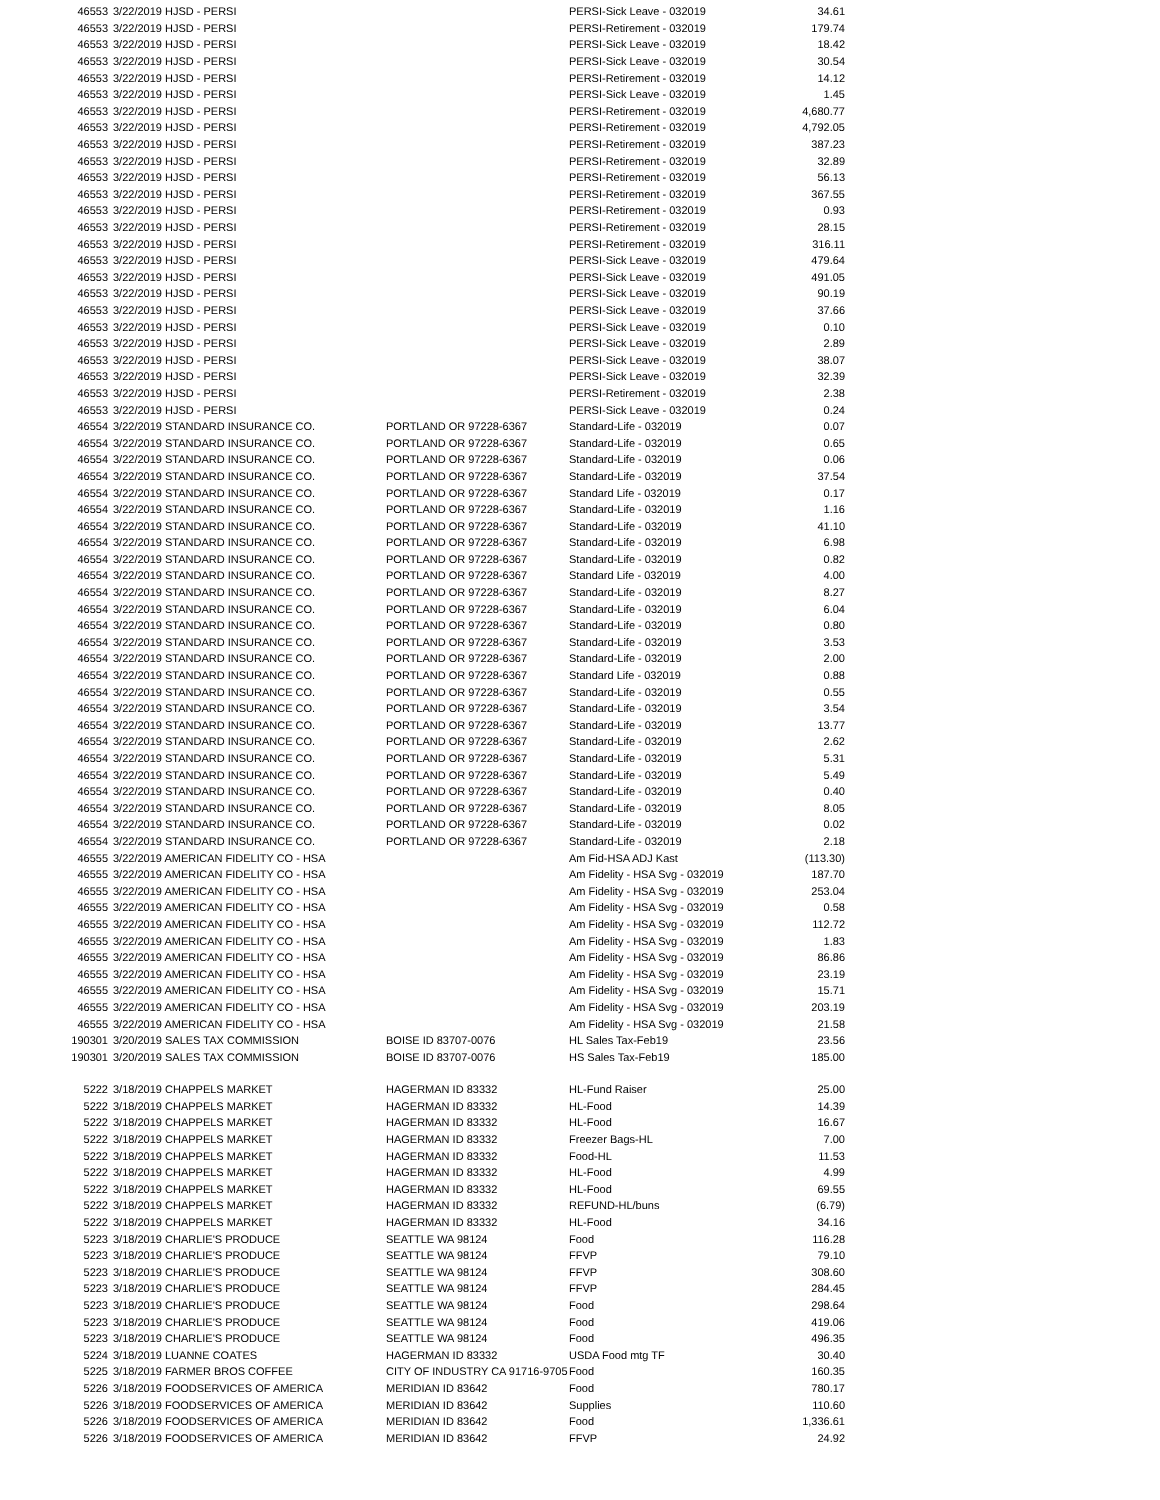| 46553 | 3/22/2019 HJSD - PERSI | | PERSI-Sick Leave - 032019 | 34.61 |
| 46553 | 3/22/2019 HJSD - PERSI | | PERSI-Retirement - 032019 | 179.74 |
| 46553 | 3/22/2019 HJSD - PERSI | | PERSI-Sick Leave - 032019 | 18.42 |
| 46553 | 3/22/2019 HJSD - PERSI | | PERSI-Sick Leave - 032019 | 30.54 |
| 46553 | 3/22/2019 HJSD - PERSI | | PERSI-Retirement - 032019 | 14.12 |
| 46553 | 3/22/2019 HJSD - PERSI | | PERSI-Sick Leave - 032019 | 1.45 |
| 46553 | 3/22/2019 HJSD - PERSI | | PERSI-Retirement - 032019 | 4,680.77 |
| 46553 | 3/22/2019 HJSD - PERSI | | PERSI-Retirement - 032019 | 4,792.05 |
| 46553 | 3/22/2019 HJSD - PERSI | | PERSI-Retirement - 032019 | 387.23 |
| 46553 | 3/22/2019 HJSD - PERSI | | PERSI-Retirement - 032019 | 32.89 |
| 46553 | 3/22/2019 HJSD - PERSI | | PERSI-Retirement - 032019 | 56.13 |
| 46553 | 3/22/2019 HJSD - PERSI | | PERSI-Retirement - 032019 | 367.55 |
| 46553 | 3/22/2019 HJSD - PERSI | | PERSI-Retirement - 032019 | 0.93 |
| 46553 | 3/22/2019 HJSD - PERSI | | PERSI-Retirement - 032019 | 28.15 |
| 46553 | 3/22/2019 HJSD - PERSI | | PERSI-Retirement - 032019 | 316.11 |
| 46553 | 3/22/2019 HJSD - PERSI | | PERSI-Sick Leave - 032019 | 479.64 |
| 46553 | 3/22/2019 HJSD - PERSI | | PERSI-Sick Leave - 032019 | 491.05 |
| 46553 | 3/22/2019 HJSD - PERSI | | PERSI-Sick Leave - 032019 | 90.19 |
| 46553 | 3/22/2019 HJSD - PERSI | | PERSI-Sick Leave - 032019 | 37.66 |
| 46553 | 3/22/2019 HJSD - PERSI | | PERSI-Sick Leave - 032019 | 0.10 |
| 46553 | 3/22/2019 HJSD - PERSI | | PERSI-Sick Leave - 032019 | 2.89 |
| 46553 | 3/22/2019 HJSD - PERSI | | PERSI-Sick Leave - 032019 | 38.07 |
| 46553 | 3/22/2019 HJSD - PERSI | | PERSI-Sick Leave - 032019 | 32.39 |
| 46553 | 3/22/2019 HJSD - PERSI | | PERSI-Retirement - 032019 | 2.38 |
| 46553 | 3/22/2019 HJSD - PERSI | | PERSI-Sick Leave - 032019 | 0.24 |
| 46554 | 3/22/2019 STANDARD INSURANCE CO. | PORTLAND OR 97228-6367 | Standard-Life - 032019 | 0.07 |
| 46554 | 3/22/2019 STANDARD INSURANCE CO. | PORTLAND OR 97228-6367 | Standard-Life - 032019 | 0.65 |
| 46554 | 3/22/2019 STANDARD INSURANCE CO. | PORTLAND OR 97228-6367 | Standard-Life - 032019 | 0.06 |
| 46554 | 3/22/2019 STANDARD INSURANCE CO. | PORTLAND OR 97228-6367 | Standard-Life - 032019 | 37.54 |
| 46554 | 3/22/2019 STANDARD INSURANCE CO. | PORTLAND OR 97228-6367 | Standard Life - 032019 | 0.17 |
| 46554 | 3/22/2019 STANDARD INSURANCE CO. | PORTLAND OR 97228-6367 | Standard-Life - 032019 | 1.16 |
| 46554 | 3/22/2019 STANDARD INSURANCE CO. | PORTLAND OR 97228-6367 | Standard-Life - 032019 | 41.10 |
| 46554 | 3/22/2019 STANDARD INSURANCE CO. | PORTLAND OR 97228-6367 | Standard-Life - 032019 | 6.98 |
| 46554 | 3/22/2019 STANDARD INSURANCE CO. | PORTLAND OR 97228-6367 | Standard-Life - 032019 | 0.82 |
| 46554 | 3/22/2019 STANDARD INSURANCE CO. | PORTLAND OR 97228-6367 | Standard Life - 032019 | 4.00 |
| 46554 | 3/22/2019 STANDARD INSURANCE CO. | PORTLAND OR 97228-6367 | Standard-Life - 032019 | 8.27 |
| 46554 | 3/22/2019 STANDARD INSURANCE CO. | PORTLAND OR 97228-6367 | Standard-Life - 032019 | 6.04 |
| 46554 | 3/22/2019 STANDARD INSURANCE CO. | PORTLAND OR 97228-6367 | Standard-Life - 032019 | 0.80 |
| 46554 | 3/22/2019 STANDARD INSURANCE CO. | PORTLAND OR 97228-6367 | Standard-Life - 032019 | 3.53 |
| 46554 | 3/22/2019 STANDARD INSURANCE CO. | PORTLAND OR 97228-6367 | Standard-Life - 032019 | 2.00 |
| 46554 | 3/22/2019 STANDARD INSURANCE CO. | PORTLAND OR 97228-6367 | Standard Life - 032019 | 0.88 |
| 46554 | 3/22/2019 STANDARD INSURANCE CO. | PORTLAND OR 97228-6367 | Standard-Life - 032019 | 0.55 |
| 46554 | 3/22/2019 STANDARD INSURANCE CO. | PORTLAND OR 97228-6367 | Standard-Life - 032019 | 3.54 |
| 46554 | 3/22/2019 STANDARD INSURANCE CO. | PORTLAND OR 97228-6367 | Standard-Life - 032019 | 13.77 |
| 46554 | 3/22/2019 STANDARD INSURANCE CO. | PORTLAND OR 97228-6367 | Standard-Life - 032019 | 2.62 |
| 46554 | 3/22/2019 STANDARD INSURANCE CO. | PORTLAND OR 97228-6367 | Standard-Life - 032019 | 5.31 |
| 46554 | 3/22/2019 STANDARD INSURANCE CO. | PORTLAND OR 97228-6367 | Standard-Life - 032019 | 5.49 |
| 46554 | 3/22/2019 STANDARD INSURANCE CO. | PORTLAND OR 97228-6367 | Standard-Life - 032019 | 0.40 |
| 46554 | 3/22/2019 STANDARD INSURANCE CO. | PORTLAND OR 97228-6367 | Standard-Life - 032019 | 8.05 |
| 46554 | 3/22/2019 STANDARD INSURANCE CO. | PORTLAND OR 97228-6367 | Standard-Life - 032019 | 0.02 |
| 46554 | 3/22/2019 STANDARD INSURANCE CO. | PORTLAND OR 97228-6367 | Standard-Life - 032019 | 2.18 |
| 46555 | 3/22/2019 AMERICAN FIDELITY CO - HSA | | Am Fid-HSA ADJ Kast | (113.30) |
| 46555 | 3/22/2019 AMERICAN FIDELITY CO - HSA | | Am Fidelity - HSA Svg - 032019 | 187.70 |
| 46555 | 3/22/2019 AMERICAN FIDELITY CO - HSA | | Am Fidelity - HSA Svg - 032019 | 253.04 |
| 46555 | 3/22/2019 AMERICAN FIDELITY CO - HSA | | Am Fidelity - HSA Svg - 032019 | 0.58 |
| 46555 | 3/22/2019 AMERICAN FIDELITY CO - HSA | | Am Fidelity - HSA Svg - 032019 | 112.72 |
| 46555 | 3/22/2019 AMERICAN FIDELITY CO - HSA | | Am Fidelity - HSA Svg - 032019 | 1.83 |
| 46555 | 3/22/2019 AMERICAN FIDELITY CO - HSA | | Am Fidelity - HSA Svg - 032019 | 86.86 |
| 46555 | 3/22/2019 AMERICAN FIDELITY CO - HSA | | Am Fidelity - HSA Svg - 032019 | 23.19 |
| 46555 | 3/22/2019 AMERICAN FIDELITY CO - HSA | | Am Fidelity - HSA Svg - 032019 | 15.71 |
| 46555 | 3/22/2019 AMERICAN FIDELITY CO - HSA | | Am Fidelity - HSA Svg - 032019 | 203.19 |
| 46555 | 3/22/2019 AMERICAN FIDELITY CO - HSA | | Am Fidelity - HSA Svg - 032019 | 21.58 |
| 190301 | 3/20/2019 SALES TAX COMMISSION | BOISE ID 83707-0076 | HL Sales Tax-Feb19 | 23.56 |
| 190301 | 3/20/2019 SALES TAX COMMISSION | BOISE ID 83707-0076 | HS Sales Tax-Feb19 | 185.00 |
| 5222 | 3/18/2019 CHAPPELS MARKET | HAGERMAN ID 83332 | HL-Fund Raiser | 25.00 |
| 5222 | 3/18/2019 CHAPPELS MARKET | HAGERMAN ID 83332 | HL-Food | 14.39 |
| 5222 | 3/18/2019 CHAPPELS MARKET | HAGERMAN ID 83332 | HL-Food | 16.67 |
| 5222 | 3/18/2019 CHAPPELS MARKET | HAGERMAN ID 83332 | Freezer Bags-HL | 7.00 |
| 5222 | 3/18/2019 CHAPPELS MARKET | HAGERMAN ID 83332 | Food-HL | 11.53 |
| 5222 | 3/18/2019 CHAPPELS MARKET | HAGERMAN ID 83332 | HL-Food | 4.99 |
| 5222 | 3/18/2019 CHAPPELS MARKET | HAGERMAN ID 83332 | HL-Food | 69.55 |
| 5222 | 3/18/2019 CHAPPELS MARKET | HAGERMAN ID 83332 | REFUND-HL/buns | (6.79) |
| 5222 | 3/18/2019 CHAPPELS MARKET | HAGERMAN ID 83332 | HL-Food | 34.16 |
| 5223 | 3/18/2019 CHARLIE'S PRODUCE | SEATTLE WA 98124 | Food | 116.28 |
| 5223 | 3/18/2019 CHARLIE'S PRODUCE | SEATTLE WA 98124 | FFVP | 79.10 |
| 5223 | 3/18/2019 CHARLIE'S PRODUCE | SEATTLE WA 98124 | FFVP | 308.60 |
| 5223 | 3/18/2019 CHARLIE'S PRODUCE | SEATTLE WA 98124 | FFVP | 284.45 |
| 5223 | 3/18/2019 CHARLIE'S PRODUCE | SEATTLE WA 98124 | Food | 298.64 |
| 5223 | 3/18/2019 CHARLIE'S PRODUCE | SEATTLE WA 98124 | Food | 419.06 |
| 5223 | 3/18/2019 CHARLIE'S PRODUCE | SEATTLE WA 98124 | Food | 496.35 |
| 5224 | 3/18/2019 LUANNE COATES | HAGERMAN ID 83332 | USDA Food mtg TF | 30.40 |
| 5225 | 3/18/2019 FARMER BROS COFFEE | CITY OF INDUSTRY CA 91716-9705 | Food | 160.35 |
| 5226 | 3/18/2019 FOODSERVICES OF AMERICA | MERIDIAN ID 83642 | Food | 780.17 |
| 5226 | 3/18/2019 FOODSERVICES OF AMERICA | MERIDIAN ID 83642 | Supplies | 110.60 |
| 5226 | 3/18/2019 FOODSERVICES OF AMERICA | MERIDIAN ID 83642 | Food | 1,336.61 |
| 5226 | 3/18/2019 FOODSERVICES OF AMERICA | MERIDIAN ID 83642 | FFVP | 24.92 |